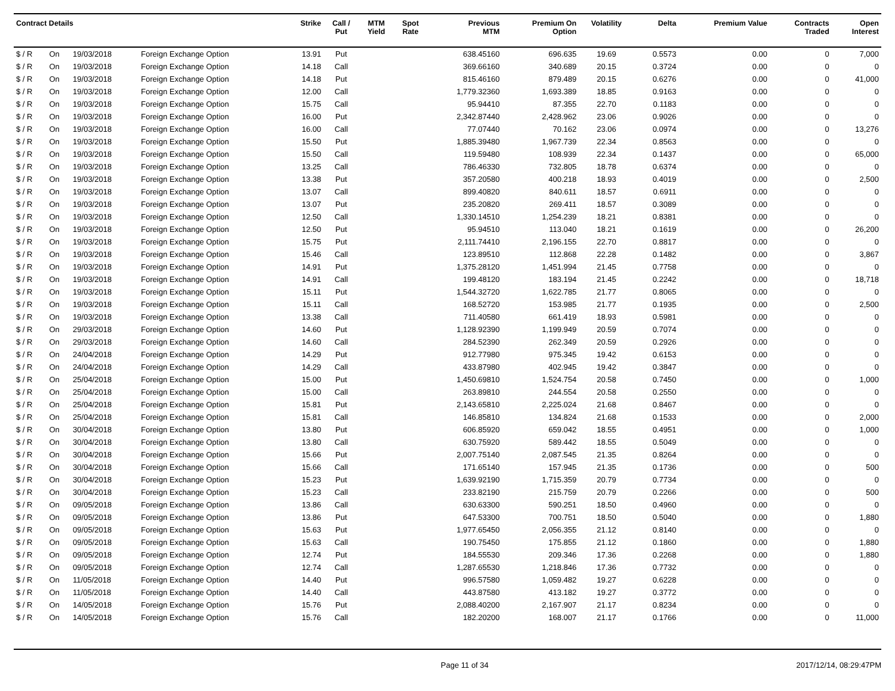| Contract Details | | | | Strike | Call / Put | MTM Yield | Spot Rate | Previous MTM | Premium On Option | Volatility | Delta | Premium Value | Contracts Traded | Open Interest |
| --- | --- | --- | --- | --- | --- | --- | --- | --- | --- | --- | --- | --- | --- | --- |
| $ / R | On | 19/03/2018 | Foreign Exchange Option | 13.91 | Put | | | 638.45160 | 696.635 | 19.69 | 0.5573 | 0.00 | 0 | 7,000 |
| $ / R | On | 19/03/2018 | Foreign Exchange Option | 14.18 | Call | | | 369.66160 | 340.689 | 20.15 | 0.3724 | 0.00 | 0 | 0 |
| $ / R | On | 19/03/2018 | Foreign Exchange Option | 14.18 | Put | | | 815.46160 | 879.489 | 20.15 | 0.6276 | 0.00 | 0 | 41,000 |
| $ / R | On | 19/03/2018 | Foreign Exchange Option | 12.00 | Call | | | 1,779.32360 | 1,693.389 | 18.85 | 0.9163 | 0.00 | 0 | 0 |
| $ / R | On | 19/03/2018 | Foreign Exchange Option | 15.75 | Call | | | 95.94410 | 87.355 | 22.70 | 0.1183 | 0.00 | 0 | 0 |
| $ / R | On | 19/03/2018 | Foreign Exchange Option | 16.00 | Put | | | 2,342.87440 | 2,428.962 | 23.06 | 0.9026 | 0.00 | 0 | 0 |
| $ / R | On | 19/03/2018 | Foreign Exchange Option | 16.00 | Call | | | 77.07440 | 70.162 | 23.06 | 0.0974 | 0.00 | 0 | 13,276 |
| $ / R | On | 19/03/2018 | Foreign Exchange Option | 15.50 | Put | | | 1,885.39480 | 1,967.739 | 22.34 | 0.8563 | 0.00 | 0 | 0 |
| $ / R | On | 19/03/2018 | Foreign Exchange Option | 15.50 | Call | | | 119.59480 | 108.939 | 22.34 | 0.1437 | 0.00 | 0 | 65,000 |
| $ / R | On | 19/03/2018 | Foreign Exchange Option | 13.25 | Call | | | 786.46330 | 732.805 | 18.78 | 0.6374 | 0.00 | 0 | 0 |
| $ / R | On | 19/03/2018 | Foreign Exchange Option | 13.38 | Put | | | 357.20580 | 400.218 | 18.93 | 0.4019 | 0.00 | 0 | 2,500 |
| $ / R | On | 19/03/2018 | Foreign Exchange Option | 13.07 | Call | | | 899.40820 | 840.611 | 18.57 | 0.6911 | 0.00 | 0 | 0 |
| $ / R | On | 19/03/2018 | Foreign Exchange Option | 13.07 | Put | | | 235.20820 | 269.411 | 18.57 | 0.3089 | 0.00 | 0 | 0 |
| $ / R | On | 19/03/2018 | Foreign Exchange Option | 12.50 | Call | | | 1,330.14510 | 1,254.239 | 18.21 | 0.8381 | 0.00 | 0 | 0 |
| $ / R | On | 19/03/2018 | Foreign Exchange Option | 12.50 | Put | | | 95.94510 | 113.040 | 18.21 | 0.1619 | 0.00 | 0 | 26,200 |
| $ / R | On | 19/03/2018 | Foreign Exchange Option | 15.75 | Put | | | 2,111.74410 | 2,196.155 | 22.70 | 0.8817 | 0.00 | 0 | 0 |
| $ / R | On | 19/03/2018 | Foreign Exchange Option | 15.46 | Call | | | 123.89510 | 112.868 | 22.28 | 0.1482 | 0.00 | 0 | 3,867 |
| $ / R | On | 19/03/2018 | Foreign Exchange Option | 14.91 | Put | | | 1,375.28120 | 1,451.994 | 21.45 | 0.7758 | 0.00 | 0 | 0 |
| $ / R | On | 19/03/2018 | Foreign Exchange Option | 14.91 | Call | | | 199.48120 | 183.194 | 21.45 | 0.2242 | 0.00 | 0 | 18,718 |
| $ / R | On | 19/03/2018 | Foreign Exchange Option | 15.11 | Put | | | 1,544.32720 | 1,622.785 | 21.77 | 0.8065 | 0.00 | 0 | 0 |
| $ / R | On | 19/03/2018 | Foreign Exchange Option | 15.11 | Call | | | 168.52720 | 153.985 | 21.77 | 0.1935 | 0.00 | 0 | 2,500 |
| $ / R | On | 19/03/2018 | Foreign Exchange Option | 13.38 | Call | | | 711.40580 | 661.419 | 18.93 | 0.5981 | 0.00 | 0 | 0 |
| $ / R | On | 29/03/2018 | Foreign Exchange Option | 14.60 | Put | | | 1,128.92390 | 1,199.949 | 20.59 | 0.7074 | 0.00 | 0 | 0 |
| $ / R | On | 29/03/2018 | Foreign Exchange Option | 14.60 | Call | | | 284.52390 | 262.349 | 20.59 | 0.2926 | 0.00 | 0 | 0 |
| $ / R | On | 24/04/2018 | Foreign Exchange Option | 14.29 | Put | | | 912.77980 | 975.345 | 19.42 | 0.6153 | 0.00 | 0 | 0 |
| $ / R | On | 24/04/2018 | Foreign Exchange Option | 14.29 | Call | | | 433.87980 | 402.945 | 19.42 | 0.3847 | 0.00 | 0 | 0 |
| $ / R | On | 25/04/2018 | Foreign Exchange Option | 15.00 | Put | | | 1,450.69810 | 1,524.754 | 20.58 | 0.7450 | 0.00 | 0 | 1,000 |
| $ / R | On | 25/04/2018 | Foreign Exchange Option | 15.00 | Call | | | 263.89810 | 244.554 | 20.58 | 0.2550 | 0.00 | 0 | 0 |
| $ / R | On | 25/04/2018 | Foreign Exchange Option | 15.81 | Put | | | 2,143.65810 | 2,225.024 | 21.68 | 0.8467 | 0.00 | 0 | 0 |
| $ / R | On | 25/04/2018 | Foreign Exchange Option | 15.81 | Call | | | 146.85810 | 134.824 | 21.68 | 0.1533 | 0.00 | 0 | 2,000 |
| $ / R | On | 30/04/2018 | Foreign Exchange Option | 13.80 | Put | | | 606.85920 | 659.042 | 18.55 | 0.4951 | 0.00 | 0 | 1,000 |
| $ / R | On | 30/04/2018 | Foreign Exchange Option | 13.80 | Call | | | 630.75920 | 589.442 | 18.55 | 0.5049 | 0.00 | 0 | 0 |
| $ / R | On | 30/04/2018 | Foreign Exchange Option | 15.66 | Put | | | 2,007.75140 | 2,087.545 | 21.35 | 0.8264 | 0.00 | 0 | 0 |
| $ / R | On | 30/04/2018 | Foreign Exchange Option | 15.66 | Call | | | 171.65140 | 157.945 | 21.35 | 0.1736 | 0.00 | 0 | 500 |
| $ / R | On | 30/04/2018 | Foreign Exchange Option | 15.23 | Put | | | 1,639.92190 | 1,715.359 | 20.79 | 0.7734 | 0.00 | 0 | 0 |
| $ / R | On | 30/04/2018 | Foreign Exchange Option | 15.23 | Call | | | 233.82190 | 215.759 | 20.79 | 0.2266 | 0.00 | 0 | 500 |
| $ / R | On | 09/05/2018 | Foreign Exchange Option | 13.86 | Call | | | 630.63300 | 590.251 | 18.50 | 0.4960 | 0.00 | 0 | 0 |
| $ / R | On | 09/05/2018 | Foreign Exchange Option | 13.86 | Put | | | 647.53300 | 700.751 | 18.50 | 0.5040 | 0.00 | 0 | 1,880 |
| $ / R | On | 09/05/2018 | Foreign Exchange Option | 15.63 | Put | | | 1,977.65450 | 2,056.355 | 21.12 | 0.8140 | 0.00 | 0 | 0 |
| $ / R | On | 09/05/2018 | Foreign Exchange Option | 15.63 | Call | | | 190.75450 | 175.855 | 21.12 | 0.1860 | 0.00 | 0 | 1,880 |
| $ / R | On | 09/05/2018 | Foreign Exchange Option | 12.74 | Put | | | 184.55530 | 209.346 | 17.36 | 0.2268 | 0.00 | 0 | 1,880 |
| $ / R | On | 09/05/2018 | Foreign Exchange Option | 12.74 | Call | | | 1,287.65530 | 1,218.846 | 17.36 | 0.7732 | 0.00 | 0 | 0 |
| $ / R | On | 11/05/2018 | Foreign Exchange Option | 14.40 | Put | | | 996.57580 | 1,059.482 | 19.27 | 0.6228 | 0.00 | 0 | 0 |
| $ / R | On | 11/05/2018 | Foreign Exchange Option | 14.40 | Call | | | 443.87580 | 413.182 | 19.27 | 0.3772 | 0.00 | 0 | 0 |
| $ / R | On | 14/05/2018 | Foreign Exchange Option | 15.76 | Put | | | 2,088.40200 | 2,167.907 | 21.17 | 0.8234 | 0.00 | 0 | 0 |
| $ / R | On | 14/05/2018 | Foreign Exchange Option | 15.76 | Call | | | 182.20200 | 168.007 | 21.17 | 0.1766 | 0.00 | 0 | 11,000 |
Page 11 of 34 2017/12/14, 08:29:47PM